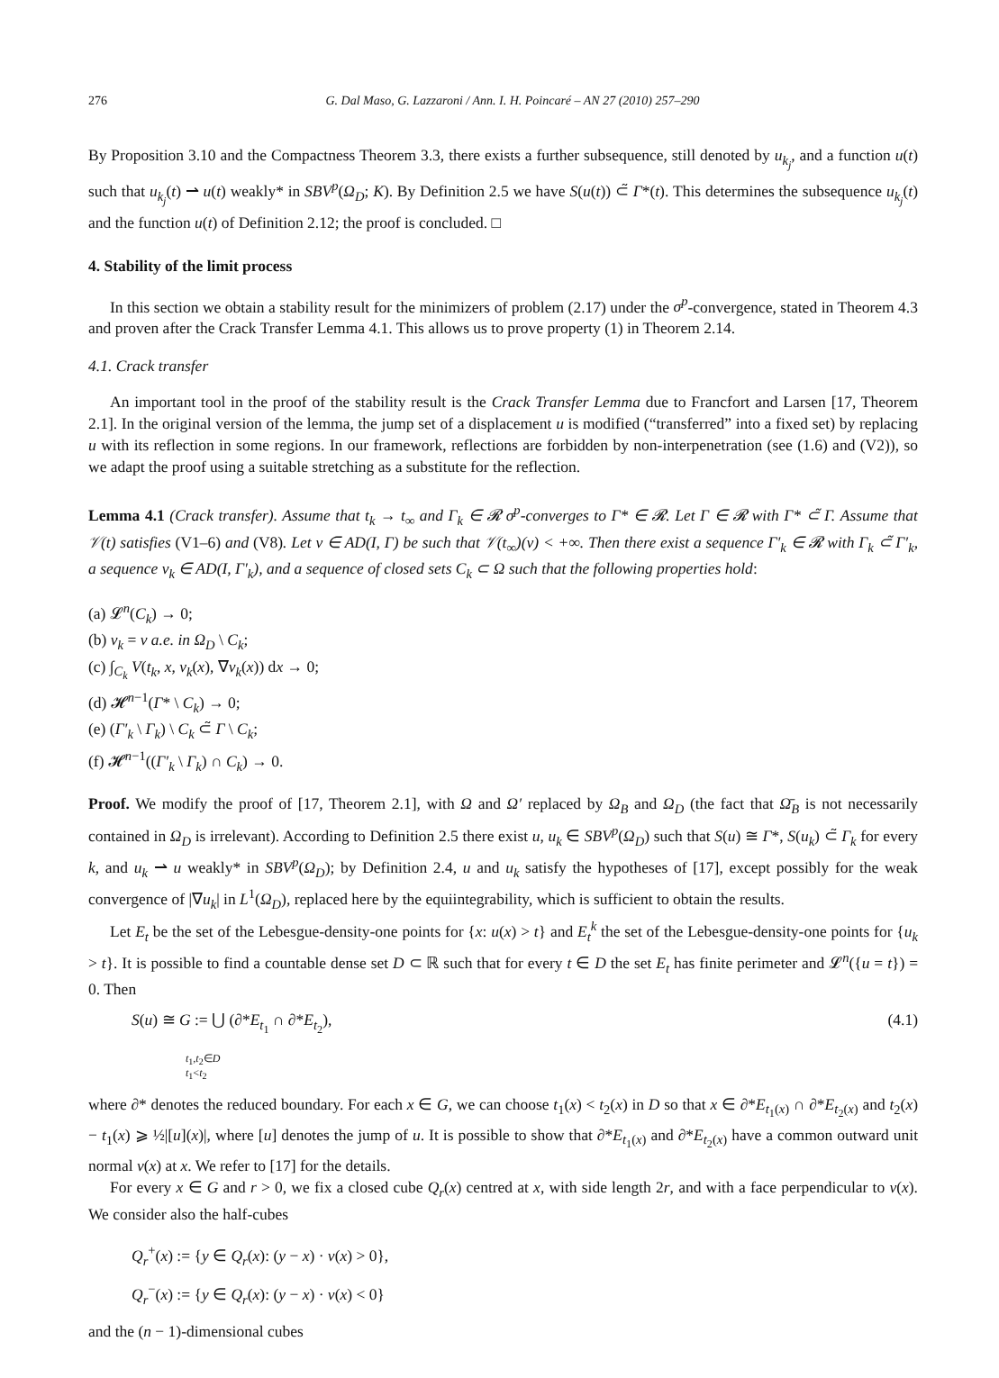276 G. Dal Maso, G. Lazzaroni / Ann. I. H. Poincaré – AN 27 (2010) 257–290
By Proposition 3.10 and the Compactness Theorem 3.3, there exists a further subsequence, still denoted by u<sub>k<sub>j</sub></sub>, and a function u(t) such that u<sub>k<sub>j</sub></sub>(t) ⇀ u(t) weakly* in SBV<sup>p</sup>(Ω<sub>D</sub>; K). By Definition 2.5 we have S(u(t)) ⊂̃ Γ*(t). This determines the subsequence u<sub>k<sub>j</sub></sub>(t) and the function u(t) of Definition 2.12; the proof is concluded. □
4. Stability of the limit process
In this section we obtain a stability result for the minimizers of problem (2.17) under the σ<sup>p</sup>-convergence, stated in Theorem 4.3 and proven after the Crack Transfer Lemma 4.1. This allows us to prove property (1) in Theorem 2.14.
4.1. Crack transfer
An important tool in the proof of the stability result is the Crack Transfer Lemma due to Francfort and Larsen [17, Theorem 2.1]. In the original version of the lemma, the jump set of a displacement u is modified (“transferred” into a fixed set) by replacing u with its reflection in some regions. In our framework, reflections are forbidden by non-interpenetration (see (1.6) and (V2)), so we adapt the proof using a suitable stretching as a substitute for the reflection.
Lemma 4.1 (Crack transfer). Assume that t<sub>k</sub> → t<sub>∞</sub> and Γ<sub>k</sub> ∈ 𝓡 σ<sup>p</sup>-converges to Γ* ∈ 𝓡. Let Γ ∈ 𝓡 with Γ* ⊂̃ Γ. Assume that 𝒱(t) satisfies (V1–6) and (V8). Let v ∈ AD(I, Γ) be such that 𝒱(t<sub>∞</sub>)(v) < +∞. Then there exist a sequence Γ′<sub>k</sub> ∈ 𝓡 with Γ<sub>k</sub> ⊂̃ Γ′<sub>k</sub>, a sequence v<sub>k</sub> ∈ AD(I, Γ′<sub>k</sub>), and a sequence of closed sets C<sub>k</sub> ⊂ Ω such that the following properties hold:
(a) 𝓛<sup>n</sup>(C<sub>k</sub>) → 0;
(b) v<sub>k</sub> = v a.e. in Ω<sub>D</sub> \ C<sub>k</sub>;
(c) ∫<sub>C<sub>k</sub></sub> V(t<sub>k</sub>, x, v<sub>k</sub>(x), ∇v<sub>k</sub>(x)) dx → 0;
(d) 𝓗<sup>n−1</sup>(Γ* \ C<sub>k</sub>) → 0;
(e) (Γ′<sub>k</sub> \ Γ<sub>k</sub>) \ C<sub>k</sub> ⊂̃ Γ \ C<sub>k</sub>;
(f) 𝓗<sup>n−1</sup>((Γ′<sub>k</sub> \ Γ<sub>k</sub>) ∩ C<sub>k</sub>) → 0.
Proof. We modify the proof of [17, Theorem 2.1], with Ω and Ω′ replaced by Ω<sub>B</sub> and Ω<sub>D</sub> (the fact that Ω̄<sub>B</sub> is not necessarily contained in Ω<sub>D</sub> is irrelevant). According to Definition 2.5 there exist u, u<sub>k</sub> ∈ SBV<sup>p</sup>(Ω<sub>D</sub>) such that S(u) ≅ Γ*, S(u<sub>k</sub>) ⊂̃ Γ<sub>k</sub> for every k, and u<sub>k</sub> ⇀ u weakly* in SBV<sup>p</sup>(Ω<sub>D</sub>); by Definition 2.4, u and u<sub>k</sub> satisfy the hypotheses of [17], except possibly for the weak convergence of |∇u<sub>k</sub>| in L<sup>1</sup>(Ω<sub>D</sub>), replaced here by the equiintegrability, which is sufficient to obtain the results.
Let E<sub>t</sub> be the set of the Lebesgue-density-one points for {x: u(x) > t} and E<sub>t</sub><sup>k</sup> the set of the Lebesgue-density-one points for {u<sub>k</sub> > t}. It is possible to find a countable dense set D ⊂ ℝ such that for every t ∈ D the set E<sub>t</sub> has finite perimeter and 𝓛<sup>n</sup>({u = t}) = 0. Then
S(u) ≅ G := ⋃ (∂*E<sub>t<sub>1</sub></sub> ∩ ∂*E<sub>t<sub>2</sub></sub>), (4.1)
t<sub>1</sub>,t<sub>2</sub>∈D
t<sub>1</sub><t<sub>2</sub>
where ∂* denotes the reduced boundary. For each x ∈ G, we can choose t<sub>1</sub>(x) < t<sub>2</sub>(x) in D so that x ∈ ∂*E<sub>t<sub>1</sub>(x)</sub> ∩ ∂*E<sub>t<sub>2</sub>(x)</sub> and t<sub>2</sub>(x) − t<sub>1</sub>(x) ⩾ ½|[u](x)|, where [u] denotes the jump of u. It is possible to show that ∂*E<sub>t<sub>1</sub>(x)</sub> and ∂*E<sub>t<sub>2</sub>(x)</sub> have a common outward unit normal ν(x) at x. We refer to [17] for the details.
For every x ∈ G and r > 0, we fix a closed cube Q<sub>r</sub>(x) centred at x, with side length 2r, and with a face perpendicular to ν(x). We consider also the half-cubes
Q<sub>r</sub><sup>+</sup>(x) := {y ∈ Q<sub>r</sub>(x): (y − x) · ν(x) > 0},
Q<sub>r</sub><sup>−</sup>(x) := {y ∈ Q<sub>r</sub>(x): (y − x) · ν(x) < 0}
and the (n − 1)-dimensional cubes